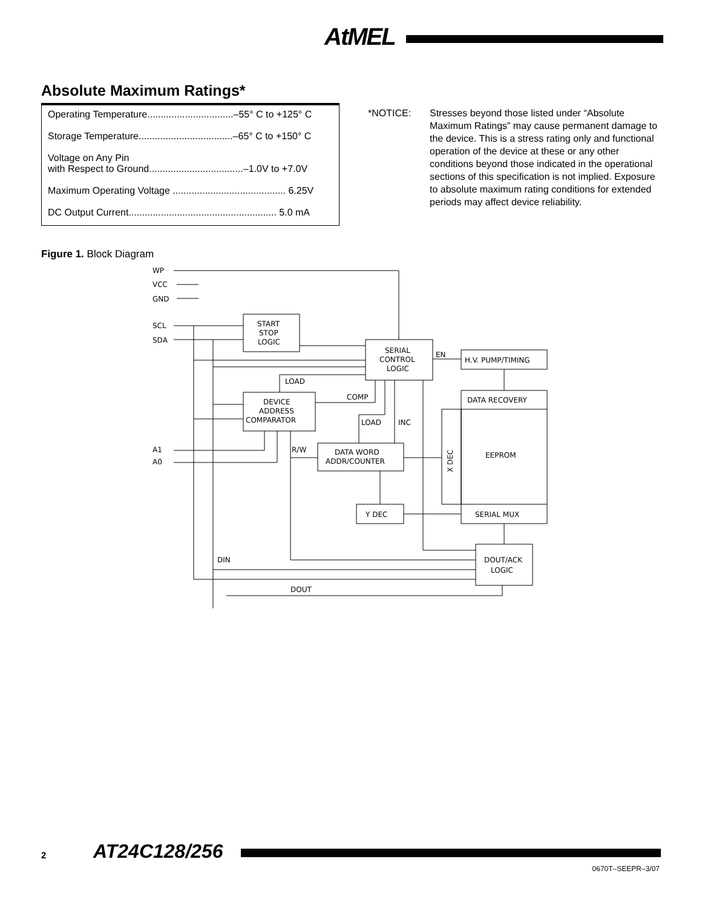AtMEL
Absolute Maximum Ratings*
| Operating Temperature................................–55° C to +125° C |
| Storage Temperature...................................–65° C to +150° C |
| Voltage on Any Pin with Respect to Ground...................................–1.0V to +7.0V |
| Maximum Operating Voltage .......................................... 6.25V |
| DC Output Current....................................................... 5.0 mA |
*NOTICE: Stresses beyond those listed under “Absolute Maximum Ratings” may cause permanent damage to the device. This is a stress rating only and functional operation of the device at these or any other conditions beyond those indicated in the operational sections of this specification is not implied. Exposure to absolute maximum rating conditions for extended periods may affect device reliability.
Figure 1. Block Diagram
WP
VCC
GND
SCL
SDA
A1
A0
START
STOP
LOGIC
SERIAL
CONTROL
LOGIC
EN
H.V. PUMP/TIMING
DATA RECOVERY
EEPROM
SERIAL MUX
X DEC
DEVICE
ADDRESS
COMPARATOR
LOAD
COMP
LOAD
INC
R/W
DATA WORD
ADDR/COUNTER
Y DEC
DOUT/ACK
LOGIC
DIN
DOUT
2 AT24C128/256
0670T–SEEPR–3/07